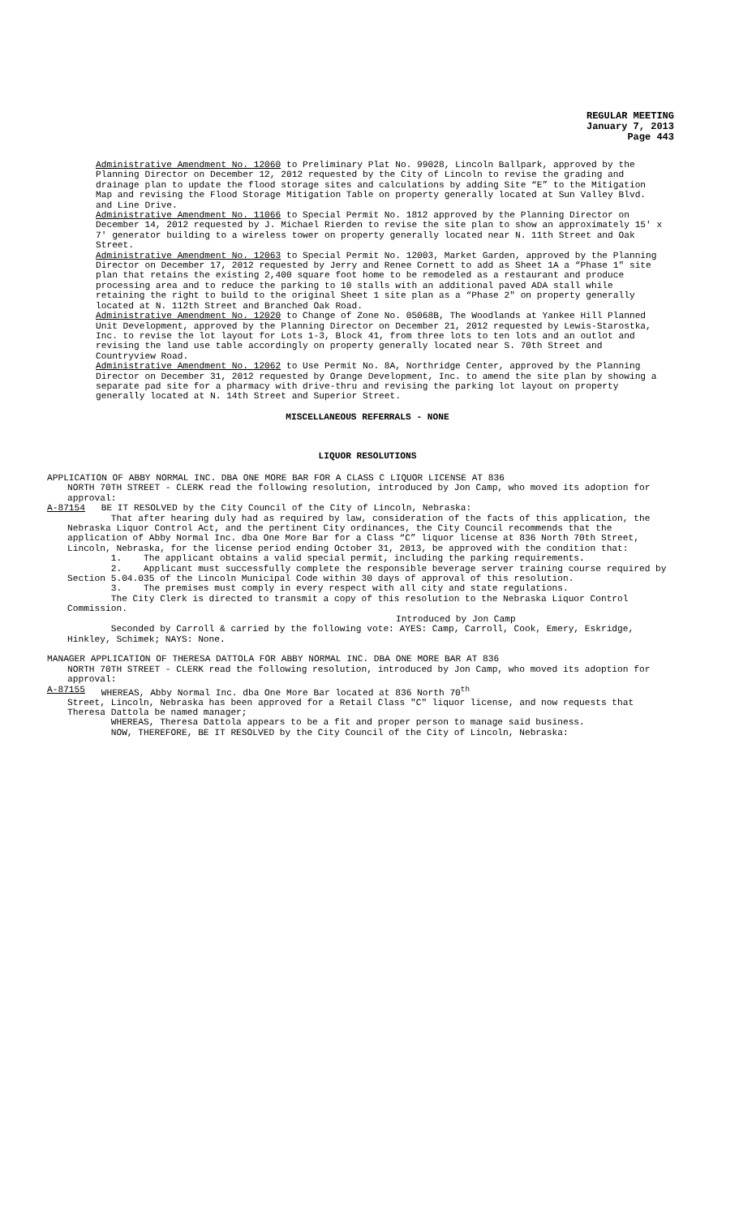REGULAR MEETING
January 7, 2013
Page 443
Administrative Amendment No. 12060 to Preliminary Plat No. 99028, Lincoln Ballpark, approved by the Planning Director on December 12, 2012 requested by the City of Lincoln to revise the grading and drainage plan to update the flood storage sites and calculations by adding Site “E” to the Mitigation Map and revising the Flood Storage Mitigation Table on property generally located at Sun Valley Blvd. and Line Drive.
Administrative Amendment No. 11066 to Special Permit No. 1812 approved by the Planning Director on December 14, 2012 requested by J. Michael Rierden to revise the site plan to show an approximately 15' x 7' generator building to a wireless tower on property generally located near N. 11th Street and Oak Street.
Administrative Amendment No. 12063 to Special Permit No. 12003, Market Garden, approved by the Planning Director on December 17, 2012 requested by Jerry and Renee Cornett to add as Sheet 1A a “Phase 1" site plan that retains the existing 2,400 square foot home to be remodeled as a restaurant and produce processing area and to reduce the parking to 10 stalls with an additional paved ADA stall while retaining the right to build to the original Sheet 1 site plan as a “Phase 2" on property generally located at N. 112th Street and Branched Oak Road.
Administrative Amendment No. 12020 to Change of Zone No. 05068B, The Woodlands at Yankee Hill Planned Unit Development, approved by the Planning Director on December 21, 2012 requested by Lewis-Starostka, Inc. to revise the lot layout for Lots 1-3, Block 41, from three lots to ten lots and an outlot and revising the land use table accordingly on property generally located near S. 70th Street and Countryview Road.
Administrative Amendment No. 12062 to Use Permit No. 8A, Northridge Center, approved by the Planning Director on December 31, 2012 requested by Orange Development, Inc. to amend the site plan by showing a separate pad site for a pharmacy with drive-thru and revising the parking lot layout on property generally located at N. 14th Street and Superior Street.
MISCELLANEOUS REFERRALS - NONE
LIQUOR RESOLUTIONS
APPLICATION OF ABBY NORMAL INC. DBA ONE MORE BAR FOR A CLASS C LIQUOR LICENSE AT 836
NORTH 70TH STREET - CLERK read the following resolution, introduced by Jon Camp, who moved its adoption for approval:
A-87154 BE IT RESOLVED by the City Council of the City of Lincoln, Nebraska:
That after hearing duly had as required by law, consideration of the facts of this application, the Nebraska Liquor Control Act, and the pertinent City ordinances, the City Council recommends that the application of Abby Normal Inc. dba One More Bar for a Class “C” liquor license at 836 North 70th Street, Lincoln, Nebraska, for the license period ending October 31, 2013, be approved with the condition that:
1. The applicant obtains a valid special permit, including the parking requirements.
2. Applicant must successfully complete the responsible beverage server training course required by Section 5.04.035 of the Lincoln Municipal Code within 30 days of approval of this resolution.
3. The premises must comply in every respect with all city and state regulations.
The City Clerk is directed to transmit a copy of this resolution to the Nebraska Liquor Control Commission.
Introduced by Jon Camp
Seconded by Carroll & carried by the following vote: AYES: Camp, Carroll, Cook, Emery, Eskridge, Hinkley, Schimek; NAYS: None.
MANAGER APPLICATION OF THERESA DATTOLA FOR ABBY NORMAL INC. DBA ONE MORE BAR AT 836
NORTH 70TH STREET - CLERK read the following resolution, introduced by Jon Camp, who moved its adoption for approval:
A-87155 WHEREAS, Abby Normal Inc. dba One More Bar located at 836 North 70<sup>th</sup>
Street, Lincoln, Nebraska has been approved for a Retail Class "C" liquor license, and now requests that Theresa Dattola be named manager;
WHEREAS, Theresa Dattola appears to be a fit and proper person to manage said business.
NOW, THEREFORE, BE IT RESOLVED by the City Council of the City of Lincoln, Nebraska: